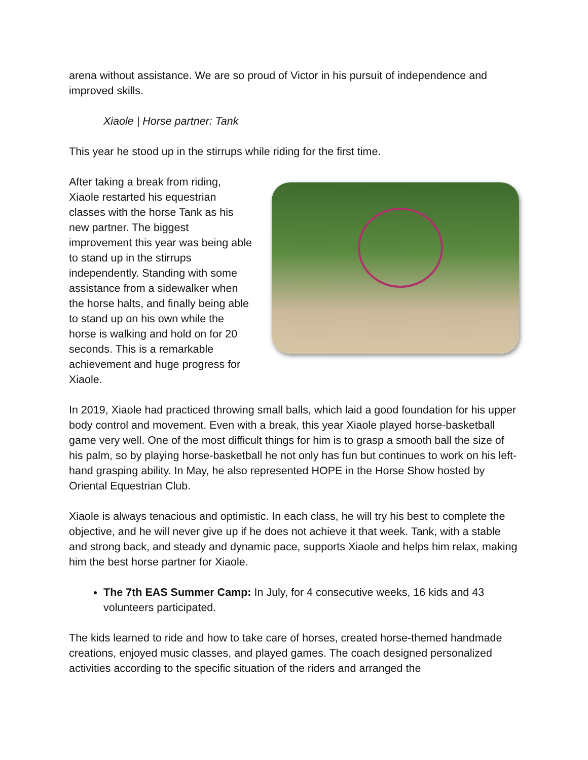arena without assistance. We are so proud of Victor in his pursuit of independence and improved skills.
Xiaole | Horse partner: Tank
This year he stood up in the stirrups while riding for the first time.
After taking a break from riding, Xiaole restarted his equestrian classes with the horse Tank as his new partner. The biggest improvement this year was being able to stand up in the stirrups independently. Standing with some assistance from a sidewalker when the horse halts, and finally being able to stand up on his own while the horse is walking and hold on for 20 seconds. This is a remarkable achievement and huge progress for Xiaole.
In 2019, Xiaole had practiced throwing small balls, which laid a good foundation for his upper body control and movement. Even with a break, this year Xiaole played horse-basketball game very well. One of the most difficult things for him is to grasp a smooth ball the size of his palm, so by playing horse-basketball he not only has fun but continues to work on his left-hand grasping ability. In May, he also represented HOPE in the Horse Show hosted by Oriental Equestrian Club.
Xiaole is always tenacious and optimistic. In each class, he will try his best to complete the objective, and he will never give up if he does not achieve it that week. Tank, with a stable and strong back, and steady and dynamic pace, supports Xiaole and helps him relax, making him the best horse partner for Xiaole.
The 7th EAS Summer Camp: In July, for 4 consecutive weeks, 16 kids and 43 volunteers participated.
The kids learned to ride and how to take care of horses, created horse-themed handmade creations, enjoyed music classes, and played games. The coach designed personalized activities according to the specific situation of the riders and arranged the